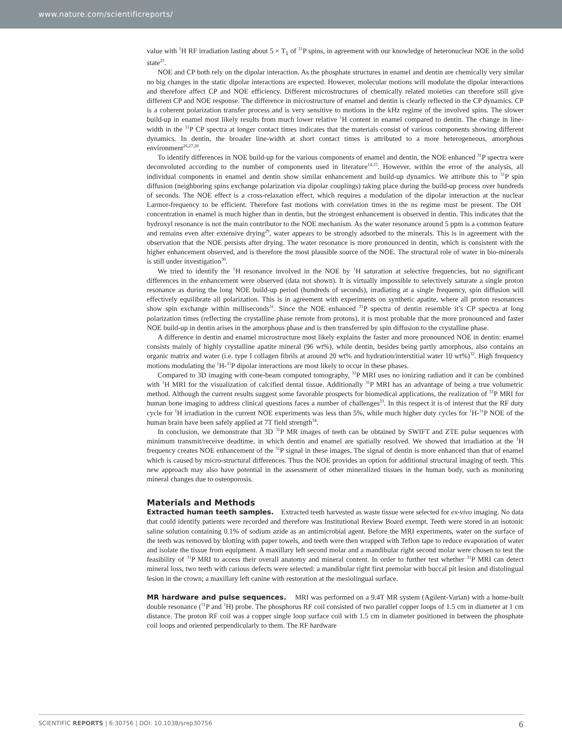www.nature.com/scientificreports/
value with <sup>1</sup>H RF irradiation lasting about 5 × T<sub>1</sub> of <sup>31</sup>P spins, in agreement with our knowledge of heteronuclear NOE in the solid state<sup>25</sup>.
NOE and CP both rely on the dipolar interaction. As the phosphate structures in enamel and dentin are chemically very similar no big changes in the static dipolar interactions are expected. However, molecular motions will modulate the dipolar interactions and therefore affect CP and NOE efficiency. Different microstructures of chemically related moieties can therefore still give different CP and NOE response. The difference in microstructure of enamel and dentin is clearly reflected in the CP dynamics. CP is a coherent polarization transfer process and is very sensitive to motions in the kHz regime of the involved spins. The slower build-up in enamel most likely results from much lower relative <sup>1</sup>H content in enamel compared to dentin. The change in line-width in the <sup>31</sup>P CP spectra at longer contact times indicates that the materials consist of various components showing different dynamics. In dentin, the broader line-width at short contact times is attributed to a more heterogeneous, amorphous environment<sup>26,27,28</sup>.
To identify differences in NOE build-up for the various components of enamel and dentin, the NOE enhanced <sup>31</sup>P spectra were deconvoluted according to the number of components used in literature<sup>14,15</sup>. However, within the error of the analysis, all individual components in enamel and dentin show similar enhancement and build-up dynamics. We attribute this to <sup>31</sup>P spin diffusion (neighboring spins exchange polarization via dipolar couplings) taking place during the build-up process over hundreds of seconds. The NOE effect is a cross-relaxation effect, which requires a modulation of the dipolar interaction at the nuclear Larmor-frequency to be efficient. Therefore fast motions with correlation times in the ns regime must be present. The OH<sup>−</sup> concentration in enamel is much higher than in dentin, but the strongest enhancement is observed in dentin. This indicates that the hydroxyl resonance is not the main contributor to the NOE mechanism. As the water resonance around 5 ppm is a common feature and remains even after extensive drying<sup>29</sup>, water appears to be strongly adsorbed to the minerals. This is in agreement with the observation that the NOE persists after drying. The water resonance is more pronounced in dentin, which is consistent with the higher enhancement observed, and is therefore the most plausible source of the NOE. The structural role of water in bio-minerals is still under investigation<sup>30</sup>.
We tried to identify the <sup>1</sup>H resonance involved in the NOE by <sup>1</sup>H saturation at selective frequencies, but no significant differences in the enhancement were observed (data not shown). It is virtually impossible to selectively saturate a single proton resonance as during the long NOE build-up period (hundreds of seconds), irradiating at a single frequency, spin diffusion will effectively equilibrate all polarization. This is in agreement with experiments on synthetic apatite, where all proton resonances show spin exchange within milliseconds<sup>31</sup>. Since the NOE enhanced <sup>31</sup>P spectra of dentin resemble it’s CP spectra at long polarization times (reflecting the crystalline phase remote from protons), it is most probable that the more pronounced and faster NOE build-up in dentin arises in the amorphous phase and is then transferred by spin diffusion to the crystalline phase.
A difference in dentin and enamel microstructure most likely explains the faster and more pronounced NOE in dentin: enamel consists mainly of highly crystalline apatite mineral (96 wt%), while dentin, besides being partly amorphous, also contains an organic matrix and water (i.e. type I collagen fibrils at around 20 wt% and hydration/interstitial water 10 wt%)<sup>32</sup>. High frequency motions modulating the <sup>1</sup>H-<sup>31</sup>P dipolar interactions are most likely to occur in these phases.
Compared to 3D imaging with cone-beam computed tomography, <sup>31</sup>P MRI uses no ionizing radiation and it can be combined with <sup>1</sup>H MRI for the visualization of calcified dental tissue. Additionally <sup>31</sup>P MRI has an advantage of being a true volumetric method. Although the current results suggest some favorable prospects for biomedical applications, the realization of <sup>31</sup>P MRI for human bone imaging to address clinical questions faces a number of challenges<sup>33</sup>. In this respect it is of interest that the RF duty cycle for <sup>1</sup>H irradiation in the current NOE experiments was less than 5%, while much higher duty cycles for <sup>1</sup>H-<sup>31</sup>P NOE of the human brain have been safely applied at 7T field strength<sup>34</sup>.
In conclusion, we demonstrate that 3D <sup>31</sup>P MR images of teeth can be obtained by SWIFT and ZTE pulse sequences with minimum transmit/receive deadtime, in which dentin and enamel are spatially resolved. We showed that irradiation at the <sup>1</sup>H frequency creates NOE enhancement of the <sup>31</sup>P signal in these images. The signal of dentin is more enhanced than that of enamel which is caused by micro-structural differences. Thus the NOE provides an option for additional structural imaging of teeth. This new approach may also have potential in the assessment of other mineralized tissues in the human body, such as monitoring mineral changes due to osteoporosis.
Materials and Methods
Extracted human teeth samples. Extracted teeth harvested as waste tissue were selected for ex-vivo imaging. No data that could identify patients were recorded and therefore was Institutional Review Board exempt. Teeth were stored in an isotonic saline solution containing 0.1% of sodium azide as an antimicrobial agent. Before the MRI experiments, water on the surface of the teeth was removed by blotting with paper towels, and teeth were then wrapped with Teflon tape to reduce evaporation of water and isolate the tissue from equipment. A maxillary left second molar and a mandibular right second molar were chosen to test the feasibility of <sup>31</sup>P MRI to access their overall anatomy and mineral content. In order to further test whether <sup>31</sup>P MRI can detect mineral loss, two teeth with carious defects were selected: a mandibular right first premolar with buccal pit lesion and distolingual lesion in the crown; a maxillary left canine with restoration at the mesiolingual surface.
MR hardware and pulse sequences. MRI was performed on a 9.4T MR system (Agilent-Varian) with a home-built double resonance (<sup>31</sup>P and <sup>1</sup>H) probe. The phosphorus RF coil consisted of two parallel copper loops of 1.5 cm in diameter at 1 cm distance. The proton RF coil was a copper single loop surface coil with 1.5 cm in diameter positioned in between the phosphate coil loops and oriented perpendicularly to them. The RF hardware
SCIENTIFIC REPORTS | 6:30756 | DOI: 10.1038/srep30756 6